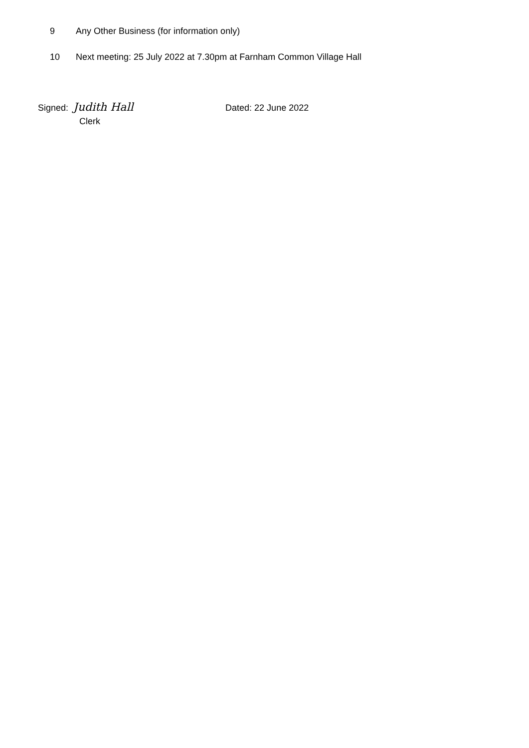9 Any Other Business (for information only)
10 Next meeting: 25 July 2022 at 7.30pm at Farnham Common Village Hall
Signed: Judith Hall Dated: 22 June 2022
Clerk